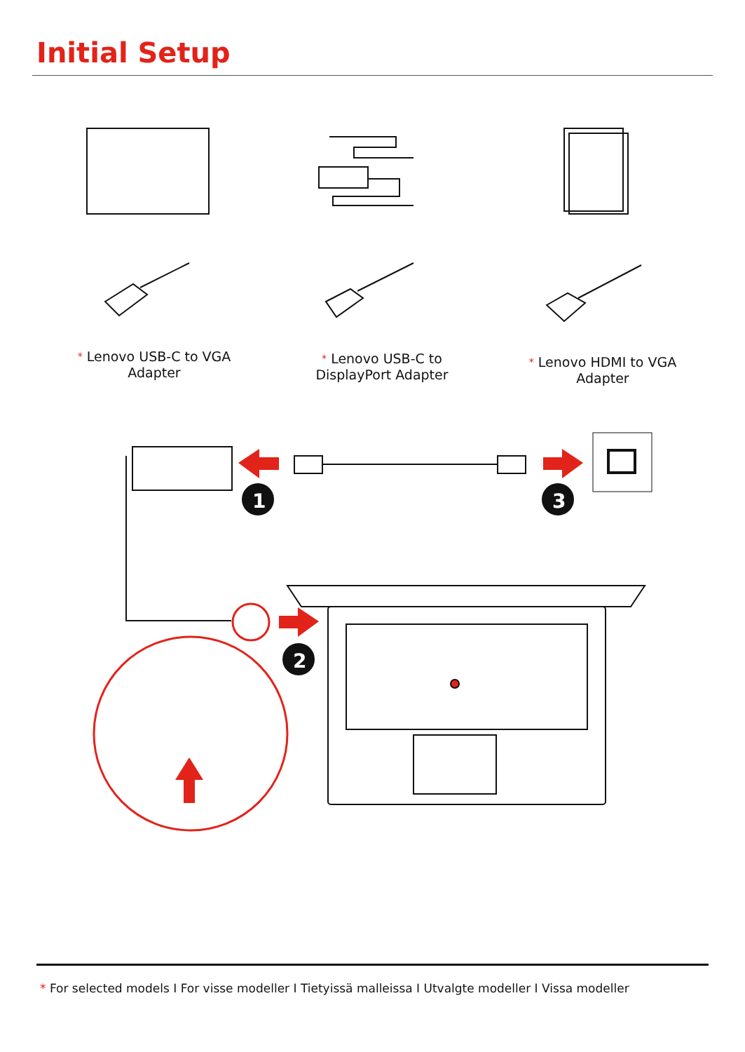Initial Setup
1
3
2
* Lenovo USB-C to VGA Adapter
* Lenovo USB-C to DisplayPort Adapter
* Lenovo HDMI to VGA Adapter
* For selected models I For visse modeller I Tietyissä malleissa I Utvalgte modeller I Vissa modeller